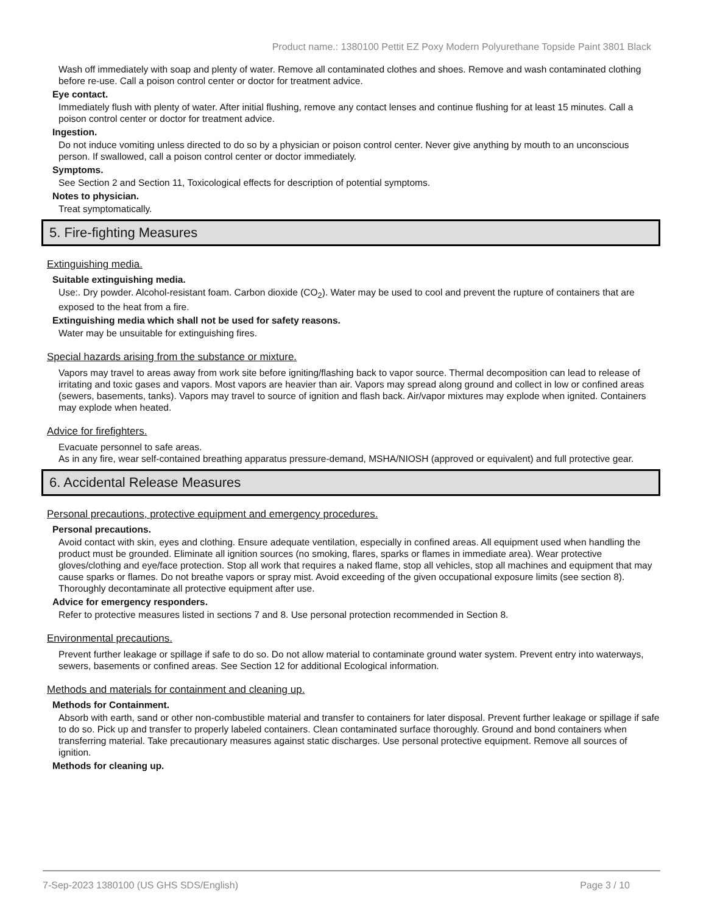Product name.: 1380100 Pettit EZ Poxy Modern Polyurethane Topside Paint 3801 Black
Wash off immediately with soap and plenty of water. Remove all contaminated clothes and shoes. Remove and wash contaminated clothing before re-use. Call a poison control center or doctor for treatment advice.
Eye contact.
Immediately flush with plenty of water. After initial flushing, remove any contact lenses and continue flushing for at least 15 minutes. Call a poison control center or doctor for treatment advice.
Ingestion.
Do not induce vomiting unless directed to do so by a physician or poison control center. Never give anything by mouth to an unconscious person. If swallowed, call a poison control center or doctor immediately.
Symptoms.
See Section 2 and Section 11, Toxicological effects for description of potential symptoms.
Notes to physician.
Treat symptomatically.
5. Fire-fighting Measures
Extinguishing media.
Suitable extinguishing media.
Use:. Dry powder. Alcohol-resistant foam. Carbon dioxide (CO<sub>2</sub>). Water may be used to cool and prevent the rupture of containers that are exposed to the heat from a fire.
Extinguishing media which shall not be used for safety reasons.
Water may be unsuitable for extinguishing fires.
Special hazards arising from the substance or mixture.
Vapors may travel to areas away from work site before igniting/flashing back to vapor source. Thermal decomposition can lead to release of irritating and toxic gases and vapors. Most vapors are heavier than air. Vapors may spread along ground and collect in low or confined areas (sewers, basements, tanks). Vapors may travel to source of ignition and flash back. Air/vapor mixtures may explode when ignited. Containers may explode when heated.
Advice for firefighters.
Evacuate personnel to safe areas.
As in any fire, wear self-contained breathing apparatus pressure-demand, MSHA/NIOSH (approved or equivalent) and full protective gear.
6. Accidental Release Measures
Personal precautions, protective equipment and emergency procedures.
Personal precautions.
Avoid contact with skin, eyes and clothing. Ensure adequate ventilation, especially in confined areas. All equipment used when handling the product must be grounded. Eliminate all ignition sources (no smoking, flares, sparks or flames in immediate area). Wear protective gloves/clothing and eye/face protection. Stop all work that requires a naked flame, stop all vehicles, stop all machines and equipment that may cause sparks or flames. Do not breathe vapors or spray mist. Avoid exceeding of the given occupational exposure limits (see section 8). Thoroughly decontaminate all protective equipment after use.
Advice for emergency responders.
Refer to protective measures listed in sections 7 and 8. Use personal protection recommended in Section 8.
Environmental precautions.
Prevent further leakage or spillage if safe to do so. Do not allow material to contaminate ground water system. Prevent entry into waterways, sewers, basements or confined areas. See Section 12 for additional Ecological information.
Methods and materials for containment and cleaning up.
Methods for Containment.
Absorb with earth, sand or other non-combustible material and transfer to containers for later disposal. Prevent further leakage or spillage if safe to do so. Pick up and transfer to properly labeled containers. Clean contaminated surface thoroughly. Ground and bond containers when transferring material. Take precautionary measures against static discharges. Use personal protective equipment. Remove all sources of ignition.
Methods for cleaning up.
7-Sep-2023 1380100 (US GHS SDS/English) Page 3 / 10